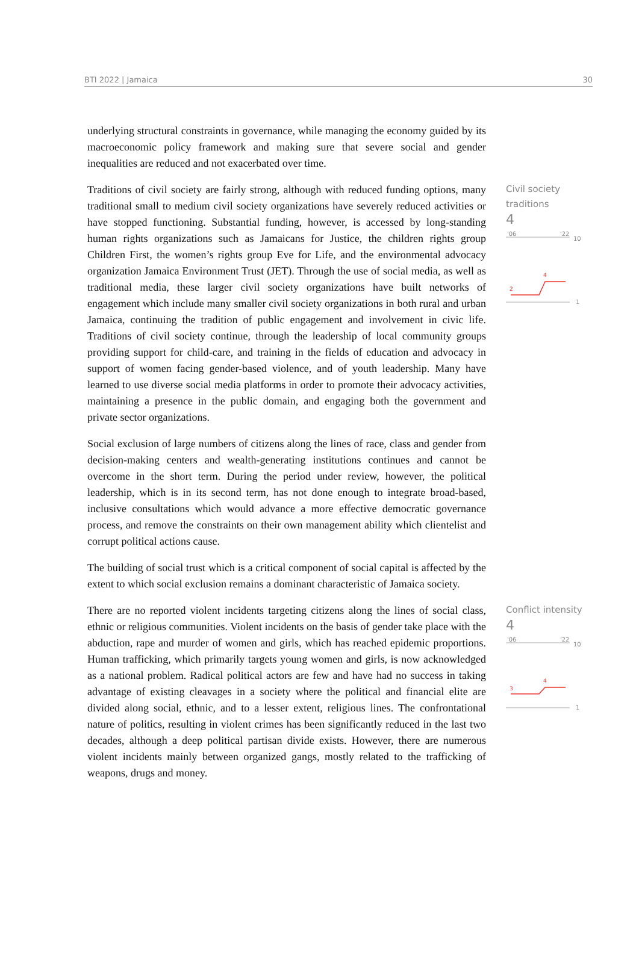BTI 2022 | Jamaica 30
underlying structural constraints in governance, while managing the economy guided by its macroeconomic policy framework and making sure that severe social and gender inequalities are reduced and not exacerbated over time.
Traditions of civil society are fairly strong, although with reduced funding options, many traditional small to medium civil society organizations have severely reduced activities or have stopped functioning. Substantial funding, however, is accessed by long-standing human rights organizations such as Jamaicans for Justice, the children rights group Children First, the women’s rights group Eve for Life, and the environmental advocacy organization Jamaica Environment Trust (JET). Through the use of social media, as well as traditional media, these larger civil society organizations have built networks of engagement which include many smaller civil society organizations in both rural and urban Jamaica, continuing the tradition of public engagement and involvement in civic life. Traditions of civil society continue, through the leadership of local community groups providing support for child-care, and training in the fields of education and advocacy in support of women facing gender-based violence, and of youth leadership. Many have learned to use diverse social media platforms in order to promote their advocacy activities, maintaining a presence in the public domain, and engaging both the government and private sector organizations.
Civil society
traditions
4
'06
'22
10
1
2
4
Social exclusion of large numbers of citizens along the lines of race, class and gender from decision-making centers and wealth-generating institutions continues and cannot be overcome in the short term. During the period under review, however, the political leadership, which is in its second term, has not done enough to integrate broad-based, inclusive consultations which would advance a more effective democratic governance process, and remove the constraints on their own management ability which clientelist and corrupt political actions cause.
The building of social trust which is a critical component of social capital is affected by the extent to which social exclusion remains a dominant characteristic of Jamaica society.
There are no reported violent incidents targeting citizens along the lines of social class, ethnic or religious communities. Violent incidents on the basis of gender take place with the abduction, rape and murder of women and girls, which has reached epidemic proportions. Human trafficking, which primarily targets young women and girls, is now acknowledged as a national problem. Radical political actors are few and have had no success in taking advantage of existing cleavages in a society where the political and financial elite are divided along social, ethnic, and to a lesser extent, religious lines. The confrontational nature of politics, resulting in violent crimes has been significantly reduced in the last two decades, although a deep political partisan divide exists. However, there are numerous violent incidents mainly between organized gangs, mostly related to the trafficking of weapons, drugs and money.
Conflict intensity
4
'06
'22
10
1
3
4